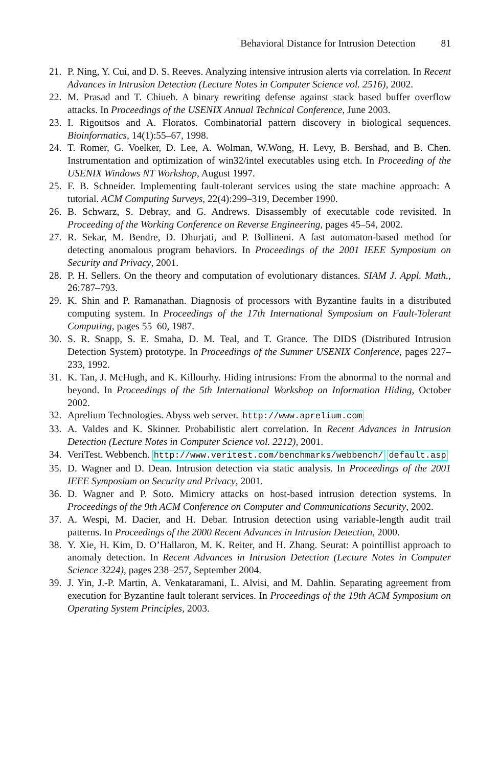Behavioral Distance for Intrusion Detection 81
21. P. Ning, Y. Cui, and D. S. Reeves. Analyzing intensive intrusion alerts via correlation. In Recent Advances in Intrusion Detection (Lecture Notes in Computer Science vol. 2516), 2002.
22. M. Prasad and T. Chiueh. A binary rewriting defense against stack based buffer overflow attacks. In Proceedings of the USENIX Annual Technical Conference, June 2003.
23. I. Rigoutsos and A. Floratos. Combinatorial pattern discovery in biological sequences. Bioinformatics, 14(1):55–67, 1998.
24. T. Romer, G. Voelker, D. Lee, A. Wolman, W.Wong, H. Levy, B. Bershad, and B. Chen. Instrumentation and optimization of win32/intel executables using etch. In Proceeding of the USENIX Windows NT Workshop, August 1997.
25. F. B. Schneider. Implementing fault-tolerant services using the state machine approach: A tutorial. ACM Computing Surveys, 22(4):299–319, December 1990.
26. B. Schwarz, S. Debray, and G. Andrews. Disassembly of executable code revisited. In Proceeding of the Working Conference on Reverse Engineering, pages 45–54, 2002.
27. R. Sekar, M. Bendre, D. Dhurjati, and P. Bollineni. A fast automaton-based method for detecting anomalous program behaviors. In Proceedings of the 2001 IEEE Symposium on Security and Privacy, 2001.
28. P. H. Sellers. On the theory and computation of evolutionary distances. SIAM J. Appl. Math., 26:787–793.
29. K. Shin and P. Ramanathan. Diagnosis of processors with Byzantine faults in a distributed computing system. In Proceedings of the 17th International Symposium on Fault-Tolerant Computing, pages 55–60, 1987.
30. S. R. Snapp, S. E. Smaha, D. M. Teal, and T. Grance. The DIDS (Distributed Intrusion Detection System) prototype. In Proceedings of the Summer USENIX Conference, pages 227–233, 1992.
31. K. Tan, J. McHugh, and K. Killourhy. Hiding intrusions: From the abnormal to the normal and beyond. In Proceedings of the 5th International Workshop on Information Hiding, October 2002.
32. Aprelium Technologies. Abyss web server. http://www.aprelium.com
33. A. Valdes and K. Skinner. Probabilistic alert correlation. In Recent Advances in Intrusion Detection (Lecture Notes in Computer Science vol. 2212), 2001.
34. VeriTest. Webbench. http://www.veritest.com/benchmarks/webbench/ default.asp
35. D. Wagner and D. Dean. Intrusion detection via static analysis. In Proceedings of the 2001 IEEE Symposium on Security and Privacy, 2001.
36. D. Wagner and P. Soto. Mimicry attacks on host-based intrusion detection systems. In Proceedings of the 9th ACM Conference on Computer and Communications Security, 2002.
37. A. Wespi, M. Dacier, and H. Debar. Intrusion detection using variable-length audit trail patterns. In Proceedings of the 2000 Recent Advances in Intrusion Detection, 2000.
38. Y. Xie, H. Kim, D. O’Hallaron, M. K. Reiter, and H. Zhang. Seurat: A pointillist approach to anomaly detection. In Recent Advances in Intrusion Detection (Lecture Notes in Computer Science 3224), pages 238–257, September 2004.
39. J. Yin, J.-P. Martin, A. Venkataramani, L. Alvisi, and M. Dahlin. Separating agreement from execution for Byzantine fault tolerant services. In Proceedings of the 19th ACM Symposium on Operating System Principles, 2003.